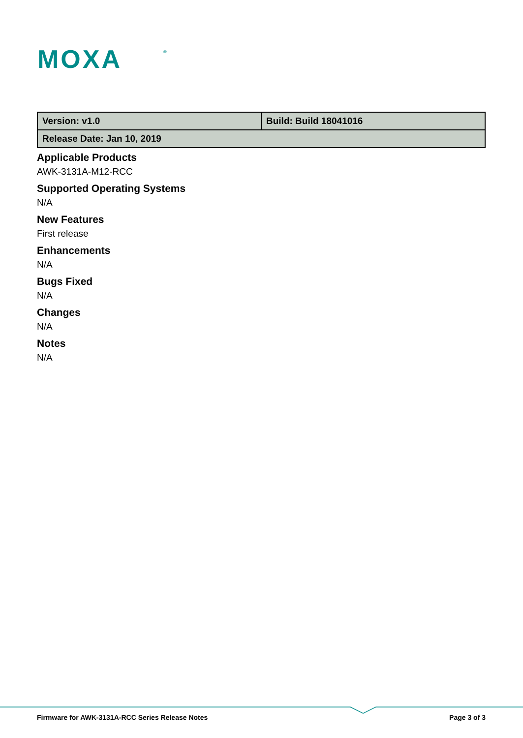MOXA
®
| Version: v1.0 | Build: Build 18041016 |
| Release Date: Jan 10, 2019 | |
Applicable Products
AWK-3131A-M12-RCC
Supported Operating Systems
N/A
New Features
First release
Enhancements
N/A
Bugs Fixed
N/A
Changes
N/A
Notes
N/A
Firmware for AWK-3131A-RCC Series Release Notes Page 3 of 3